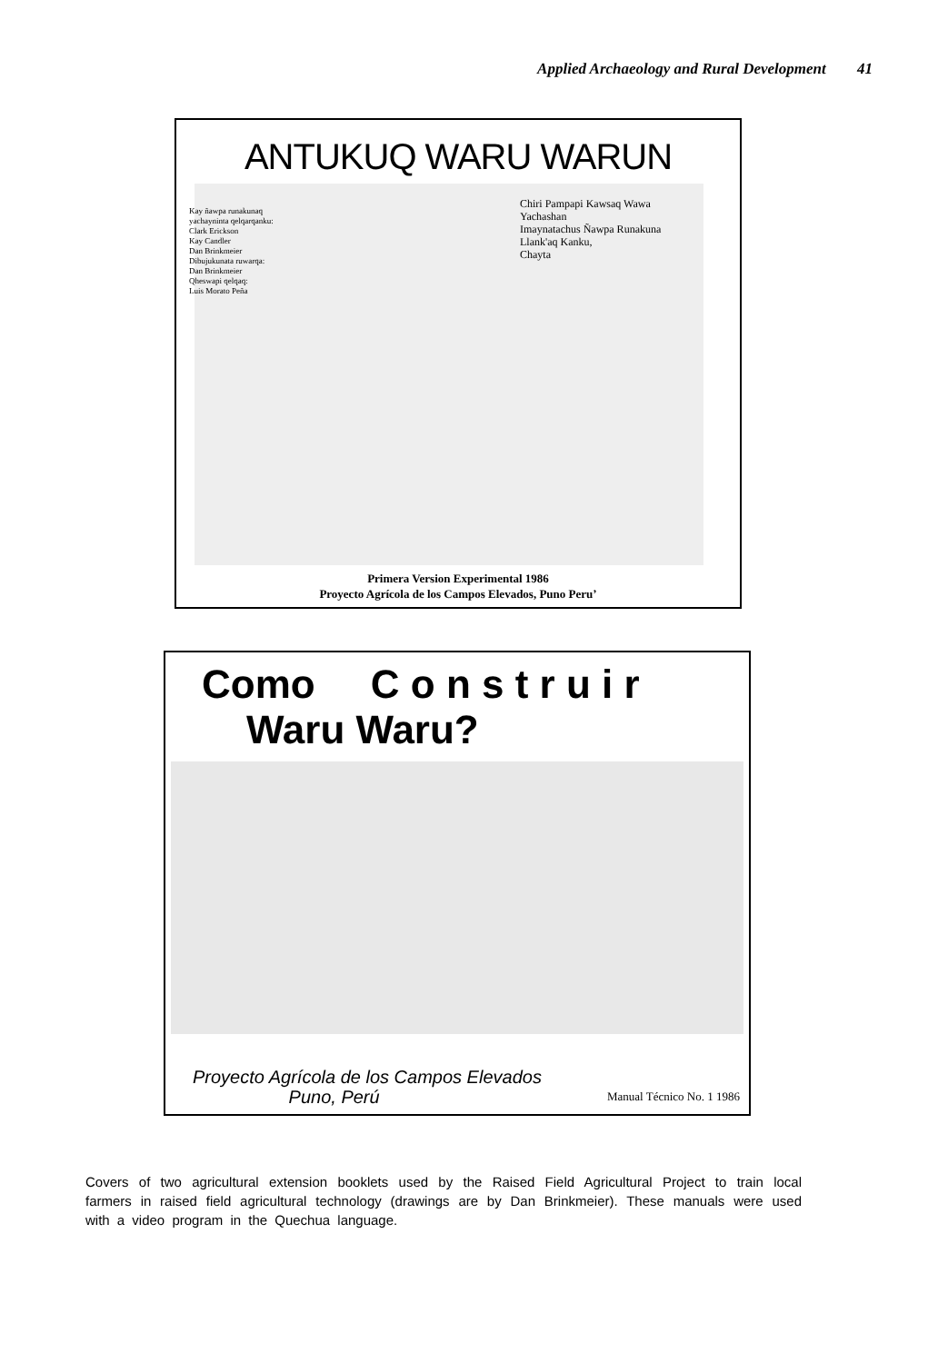Applied Archaeology and Rural Development 41
ANTUKUQ WARU WARUN
Kay ñawpa runakunaq
yachaynintа qelqarqanku:
Clark Erickson
Kay Candler
Dan Brinkmeier
Dibujukunata ruwarqa:
Dan Brinkmeier
Qheswapi qelqaq:
Luis Morato Peña
Chiri Pampapi Kawsaq Wawa
Yachashan
Imaynatachus Ñawpa Runakuna
Llank'aq Kanku,
Chayta
Primera Version Experimental 1986
Proyecto Agrícola de los Campos Elevados, Puno Peru’
Como C o n s t r u i r
Waru Waru?
Proyecto Agrícola de los Campos Elevados
Puno, Perú Manual Técnico No. 1 1986
Covers of two agricultural extension booklets used by the Raised Field Agricultural Project to train local farmers in raised field agricultural technology (drawings are by Dan Brinkmeier). These manuals were used with a video program in the Quechua language.